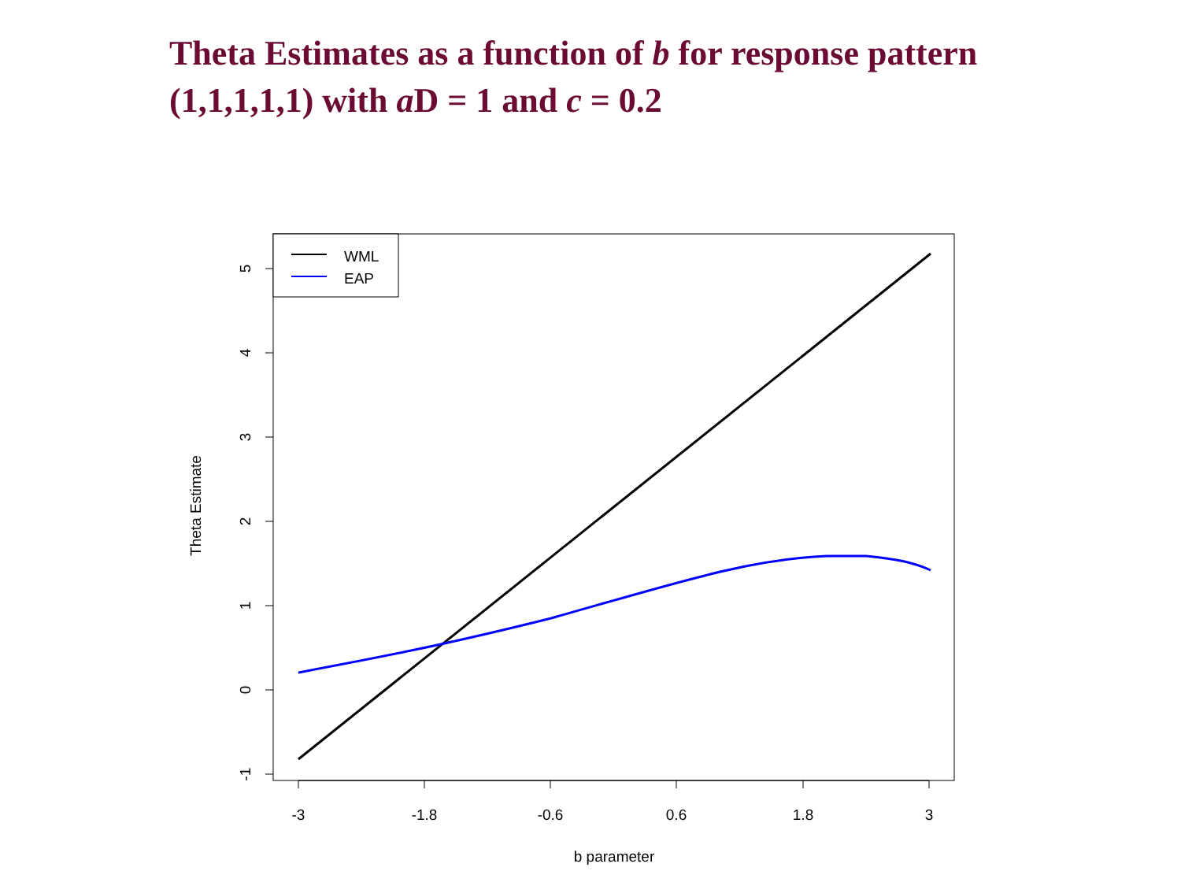Theta Estimates as a function of b for response pattern (1,1,1,1,1) with a D = 1 and c = 0.2
-3
-1.8
-0.6
0.6
1.8
3
b parameter
5
4
3
2
1
0
-1
Theta Estimate
WML
EAP